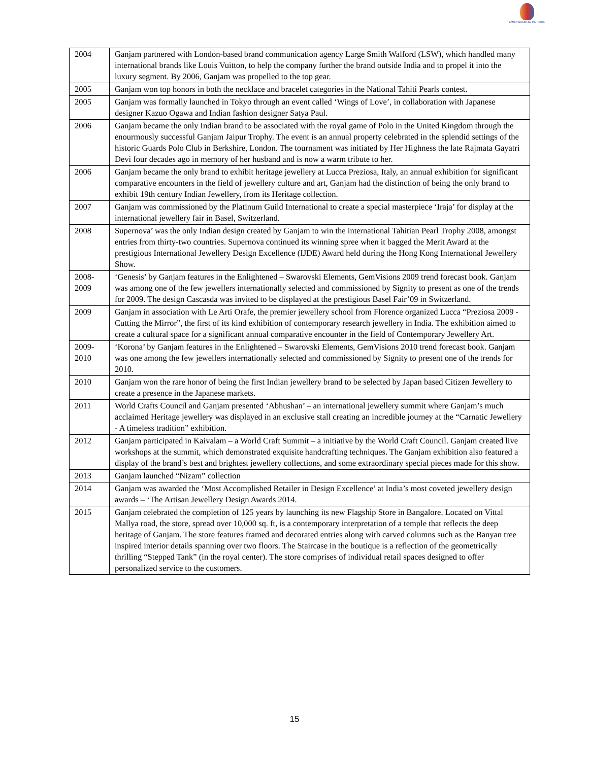FAMILY BUSINESS INSTITUTE
| 2004 | Ganjam partnered with London-based brand communication agency Large Smith Walford (LSW), which handled many international brands like Louis Vuitton, to help the company further the brand outside India and to propel it into the luxury segment. By 2006, Ganjam was propelled to the top gear. |
| 2005 | Ganjam won top honors in both the necklace and bracelet categories in the National Tahiti Pearls contest. |
| 2005 | Ganjam was formally launched in Tokyo through an event called ‘Wings of Love’, in collaboration with Japanese designer Kazuo Ogawa and Indian fashion designer Satya Paul. |
| 2006 | Ganjam became the only Indian brand to be associated with the royal game of Polo in the United Kingdom through the enourmously successful Ganjam Jaipur Trophy. The event is an annual property celebrated in the splendid settings of the historic Guards Polo Club in Berkshire, London. The tournament was initiated by Her Highness the late Rajmata Gayatri Devi four decades ago in memory of her husband and is now a warm tribute to her. |
| 2006 | Ganjam became the only brand to exhibit heritage jewellery at Lucca Preziosa, Italy, an annual exhibition for significant comparative encounters in the field of jewellery culture and art, Ganjam had the distinction of being the only brand to exhibit 19th century Indian Jewellery, from its Heritage collection. |
| 2007 | Ganjam was commissioned by the Platinum Guild International to create a special masterpiece ‘Iraja’ for display at the international jewellery fair in Basel, Switzerland. |
| 2008 | Supernova’ was the only Indian design created by Ganjam to win the international Tahitian Pearl Trophy 2008, amongst entries from thirty-two countries. Supernova continued its winning spree when it bagged the Merit Award at the prestigious International Jewellery Design Excellence (IJDE) Award held during the Hong Kong International Jewellery Show. |
| 2008- 2009 | ‘Genesis’ by Ganjam features in the Enlightened – Swarovski Elements, GemVisions 2009 trend forecast book. Ganjam was among one of the few jewellers internationally selected and commissioned by Signity to present as one of the trends for 2009. The design Cascasda was invited to be displayed at the prestigious Basel Fair’09 in Switzerland. |
| 2009 | Ganjam in association with Le Arti Orafe, the premier jewellery school from Florence organized Lucca “Preziosa 2009 - Cutting the Mirror”, the first of its kind exhibition of contemporary research jewellery in India. The exhibition aimed to create a cultural space for a significant annual comparative encounter in the field of Contemporary Jewellery Art. |
| 2009- 2010 | ‘Korona’ by Ganjam features in the Enlightened – Swarovski Elements, GemVisions 2010 trend forecast book. Ganjam was one among the few jewellers internationally selected and commissioned by Signity to present one of the trends for 2010. |
| 2010 | Ganjam won the rare honor of being the first Indian jewellery brand to be selected by Japan based Citizen Jewellery to create a presence in the Japanese markets. |
| 2011 | World Crafts Council and Ganjam presented ‘Abhushan’ – an international jewellery summit where Ganjam’s much acclaimed Heritage jewellery was displayed in an exclusive stall creating an incredible journey at the “Carnatic Jewellery - A timeless tradition” exhibition. |
| 2012 | Ganjam participated in Kaivalam – a World Craft Summit – a initiative by the World Craft Council. Ganjam created live workshops at the summit, which demonstrated exquisite handcrafting techniques. The Ganjam exhibition also featured a display of the brand’s best and brightest jewellery collections, and some extraordinary special pieces made for this show. |
| 2013 | Ganjam launched “Nizam” collection |
| 2014 | Ganjam was awarded the ‘Most Accomplished Retailer in Design Excellence’ at India’s most coveted jewellery design awards – ‘The Artisan Jewellery Design Awards 2014. |
| 2015 | Ganjam celebrated the completion of 125 years by launching its new Flagship Store in Bangalore. Located on Vittal Mallya road, the store, spread over 10,000 sq. ft, is a contemporary interpretation of a temple that reflects the deep heritage of Ganjam. The store features framed and decorated entries along with carved columns such as the Banyan tree inspired interior details spanning over two floors. The Staircase in the boutique is a reflection of the geometrically thrilling “Stepped Tank” (in the royal center). The store comprises of individual retail spaces designed to offer personalized service to the customers. |
15